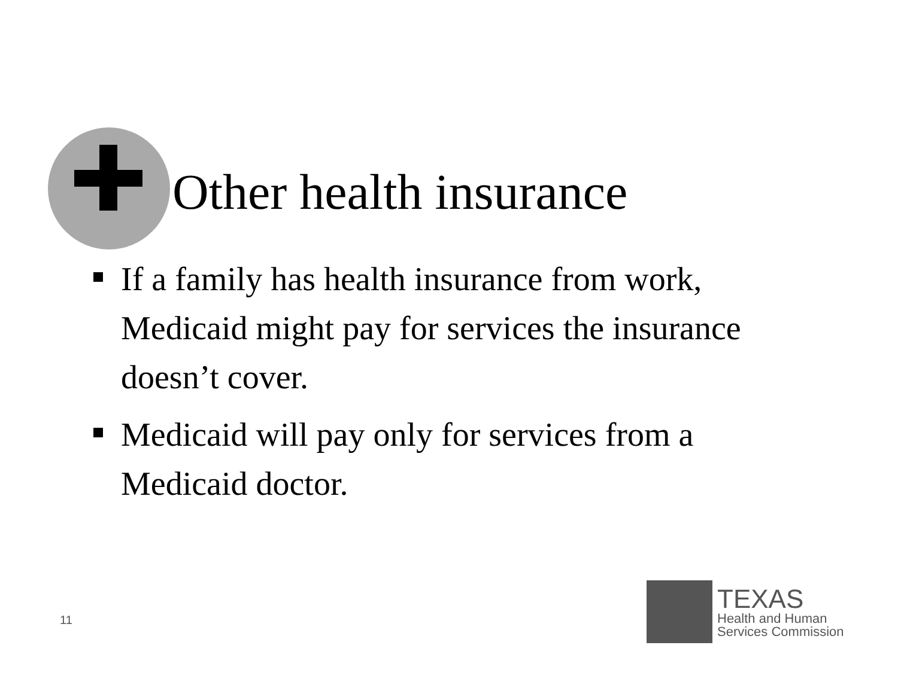Other health insurance
If a family has health insurance from work, Medicaid might pay for services the insurance doesn’t cover.
Medicaid will pay only for services from a Medicaid doctor.
11
TEXAS
Health and Human
Services Commission